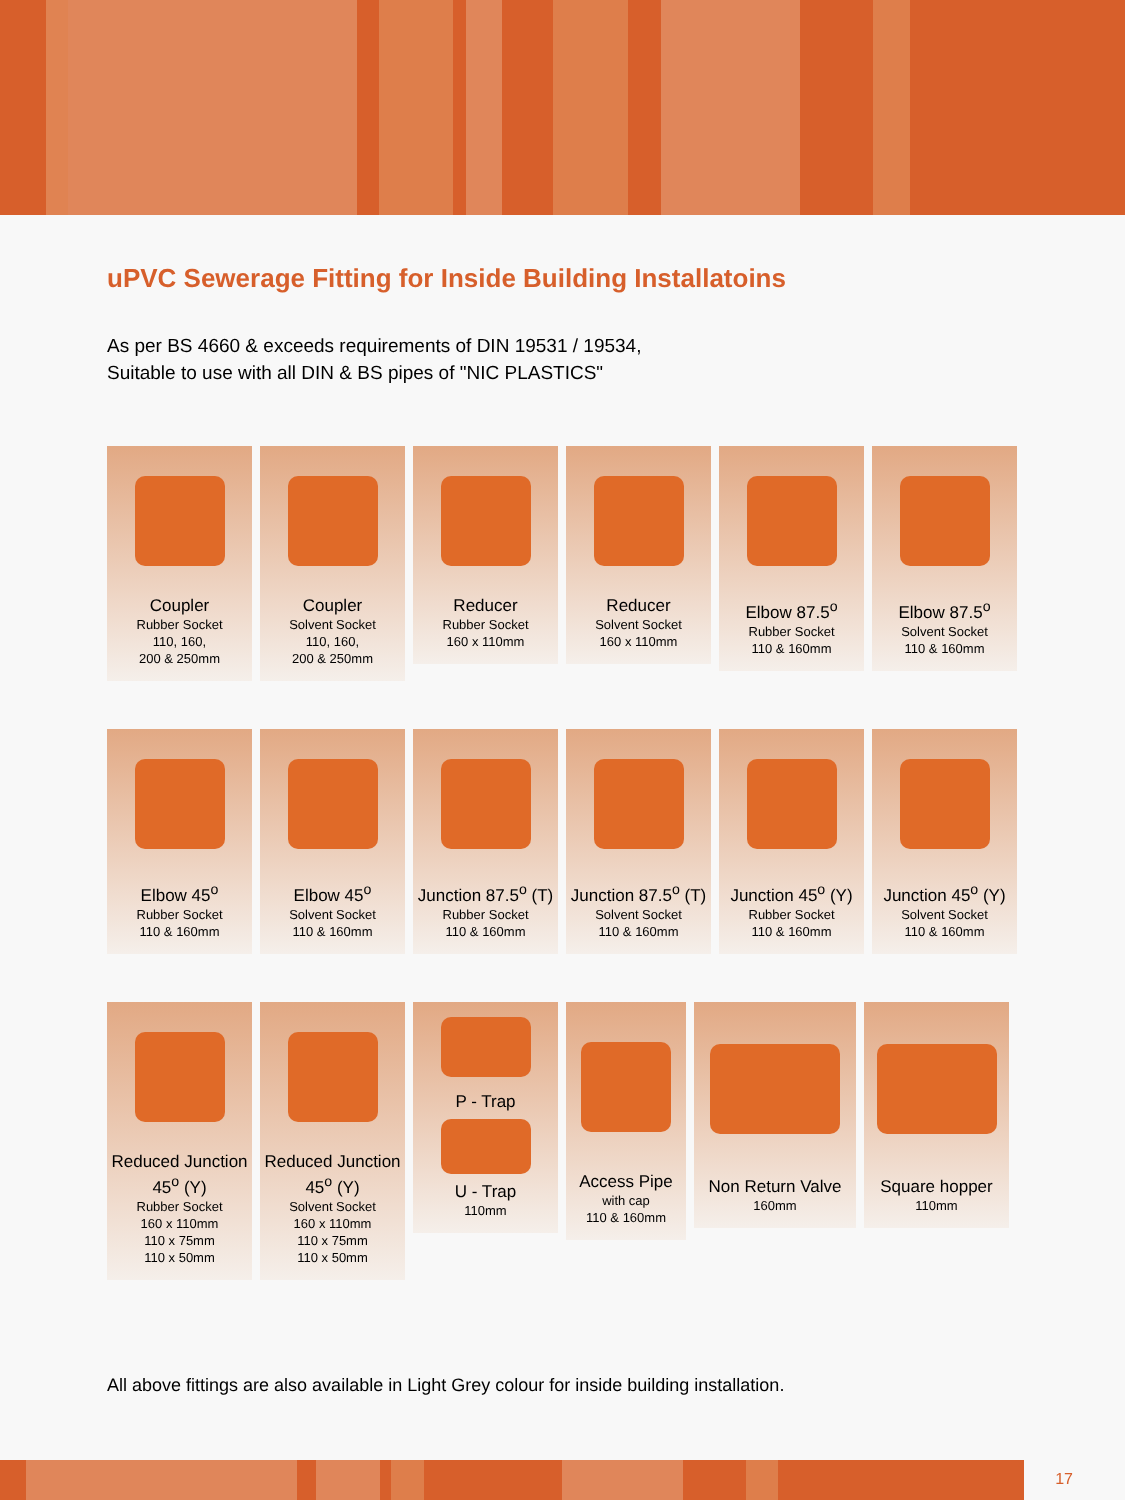uPVC Sewerage Fitting for Inside Building Installatoins
As per BS 4660 & exceeds requirements of DIN 19531 / 19534,
Suitable to use with all DIN & BS pipes of "NIC PLASTICS"
Coupler
Rubber Socket
110, 160,
200 & 250mm
Coupler
Solvent Socket
110, 160,
200 & 250mm
Reducer
Rubber Socket
160 x 110mm
Reducer
Solvent Socket
160 x 110mm
Elbow 87.5<sup>o</sup>
Rubber Socket
110 & 160mm
Elbow 87.5<sup>o</sup>
Solvent Socket
110 & 160mm
Elbow 45<sup>o</sup>
Rubber Socket
110 & 160mm
Elbow 45<sup>o</sup>
Solvent Socket
110 & 160mm
Junction 87.5<sup>o</sup> (T)
Rubber Socket
110 & 160mm
Junction 87.5<sup>o</sup> (T)
Solvent Socket
110 & 160mm
Junction 45<sup>o</sup> (Y)
Rubber Socket
110 & 160mm
Junction 45<sup>o</sup> (Y)
Solvent Socket
110 & 160mm
Reduced Junction
45<sup>o</sup> (Y)
Rubber Socket
160 x 110mm
110 x 75mm
110 x 50mm
Reduced Junction
45<sup>o</sup> (Y)
Solvent Socket
160 x 110mm
110 x 75mm
110 x 50mm
P - Trap
U - Trap
110mm
Access Pipe
with cap
110 & 160mm
Non Return Valve
160mm
Square hopper
110mm
All above fittings are also available in Light Grey colour for inside building installation.
17